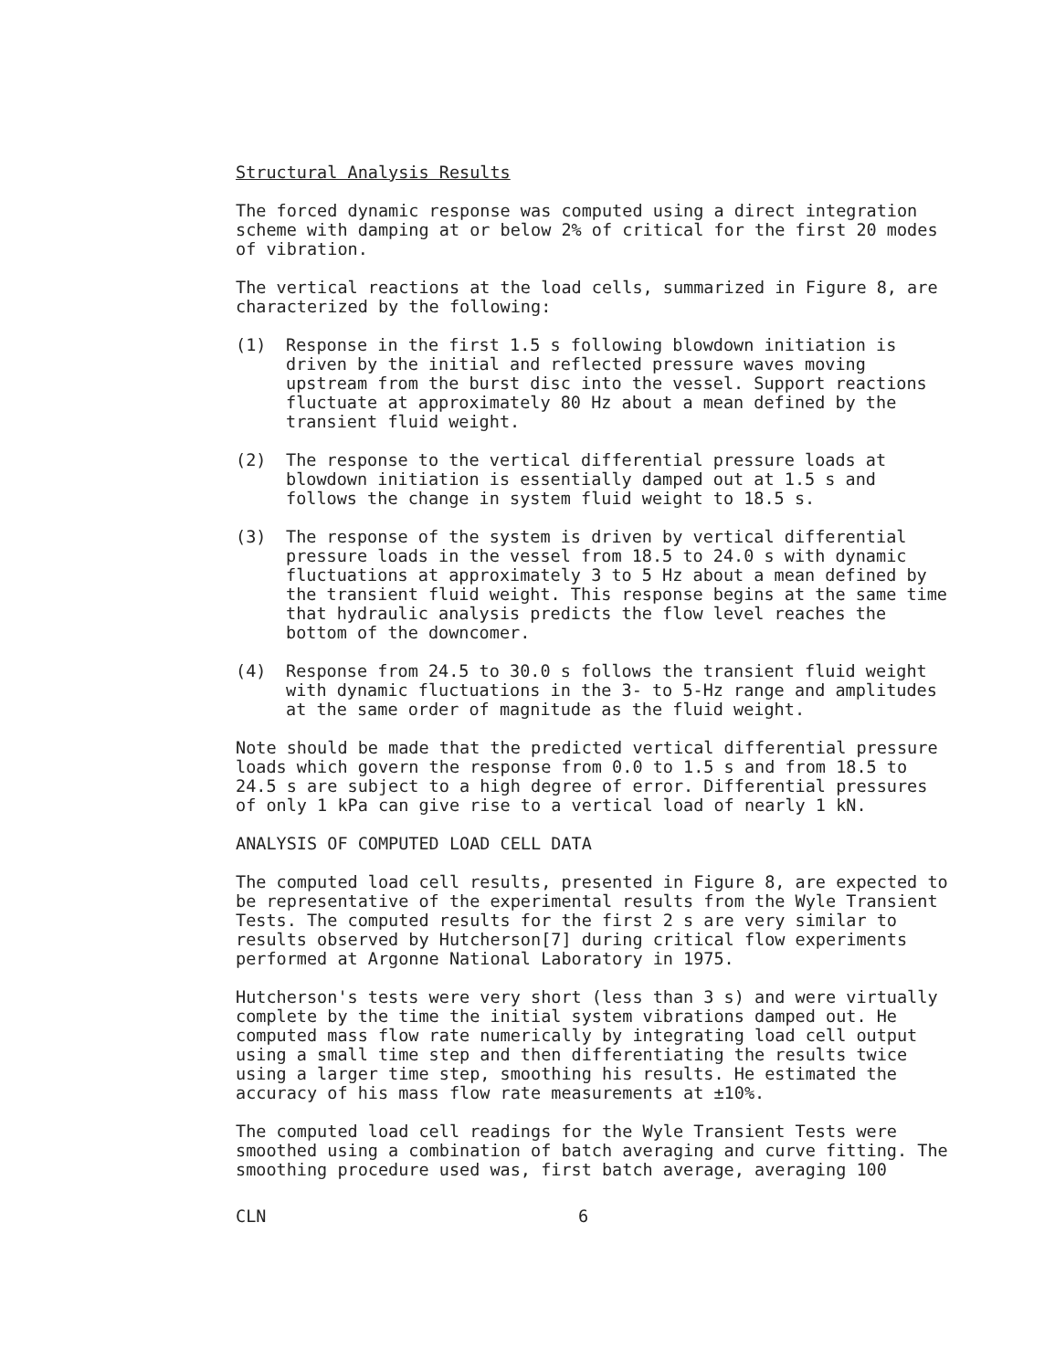Structural Analysis Results
The forced dynamic response was computed using a direct integration scheme with damping at or below 2% of critical for the first 20 modes of vibration.
The vertical reactions at the load cells, summarized in Figure 8, are characterized by the following:
(1) Response in the first 1.5 s following blowdown initiation is driven by the initial and reflected pressure waves moving upstream from the burst disc into the vessel. Support reactions fluctuate at approximately 80 Hz about a mean defined by the transient fluid weight.
(2) The response to the vertical differential pressure loads at blowdown initiation is essentially damped out at 1.5 s and follows the change in system fluid weight to 18.5 s.
(3) The response of the system is driven by vertical differential pressure loads in the vessel from 18.5 to 24.0 s with dynamic fluctuations at approximately 3 to 5 Hz about a mean defined by the transient fluid weight. This response begins at the same time that hydraulic analysis predicts the flow level reaches the bottom of the downcomer.
(4) Response from 24.5 to 30.0 s follows the transient fluid weight with dynamic fluctuations in the 3- to 5-Hz range and amplitudes at the same order of magnitude as the fluid weight.
Note should be made that the predicted vertical differential pressure loads which govern the response from 0.0 to 1.5 s and from 18.5 to 24.5 s are subject to a high degree of error. Differential pressures of only 1 kPa can give rise to a vertical load of nearly 1 kN.
ANALYSIS OF COMPUTED LOAD CELL DATA
The computed load cell results, presented in Figure 8, are expected to be representative of the experimental results from the Wyle Transient Tests. The computed results for the first 2 s are very similar to results observed by Hutcherson[7] during critical flow experiments performed at Argonne National Laboratory in 1975.
Hutcherson's tests were very short (less than 3 s) and were virtually complete by the time the initial system vibrations damped out. He computed mass flow rate numerically by integrating load cell output using a small time step and then differentiating the results twice using a larger time step, smoothing his results. He estimated the accuracy of his mass flow rate measurements at ±10%.
The computed load cell readings for the Wyle Transient Tests were smoothed using a combination of batch averaging and curve fitting. The smoothing procedure used was, first batch average, averaging 100
CLN 6